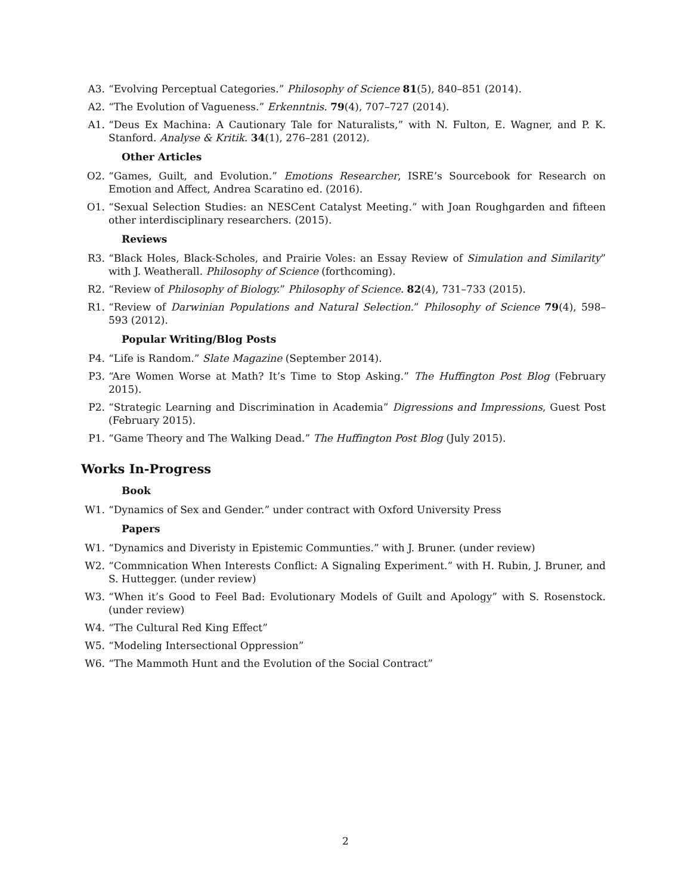A3. “Evolving Perceptual Categories.” Philosophy of Science 81(5), 840–851 (2014).
A2. “The Evolution of Vagueness.” Erkenntnis. 79(4), 707–727 (2014).
A1. “Deus Ex Machina: A Cautionary Tale for Naturalists,” with N. Fulton, E. Wagner, and P. K. Stanford. Analyse & Kritik. 34(1), 276–281 (2012).
Other Articles
O2. “Games, Guilt, and Evolution.” Emotions Researcher, ISRE’s Sourcebook for Research on Emotion and Affect, Andrea Scaratino ed. (2016).
O1. “Sexual Selection Studies: an NESCent Catalyst Meeting.” with Joan Roughgarden and fifteen other interdisciplinary researchers. (2015).
Reviews
R3. “Black Holes, Black-Scholes, and Prairie Voles: an Essay Review of Simulation and Similarity” with J. Weatherall. Philosophy of Science (forthcoming).
R2. “Review of Philosophy of Biology.” Philosophy of Science. 82(4), 731–733 (2015).
R1. “Review of Darwinian Populations and Natural Selection.” Philosophy of Science 79(4), 598–593 (2012).
Popular Writing/Blog Posts
P4. “Life is Random.” Slate Magazine (September 2014).
P3. “Are Women Worse at Math? It’s Time to Stop Asking.” The Huffington Post Blog (February 2015).
P2. “Strategic Learning and Discrimination in Academia” Digressions and Impressions, Guest Post (February 2015).
P1. “Game Theory and The Walking Dead.” The Huffington Post Blog (July 2015).
Works In-Progress
Book
W1. “Dynamics of Sex and Gender.” under contract with Oxford University Press
Papers
W1. “Dynamics and Diveristy in Epistemic Communties.” with J. Bruner. (under review)
W2. “Commnication When Interests Conflict: A Signaling Experiment.” with H. Rubin, J. Bruner, and S. Huttegger. (under review)
W3. “When it’s Good to Feel Bad: Evolutionary Models of Guilt and Apology” with S. Rosenstock. (under review)
W4. “The Cultural Red King Effect”
W5. “Modeling Intersectional Oppression”
W6. “The Mammoth Hunt and the Evolution of the Social Contract”
2